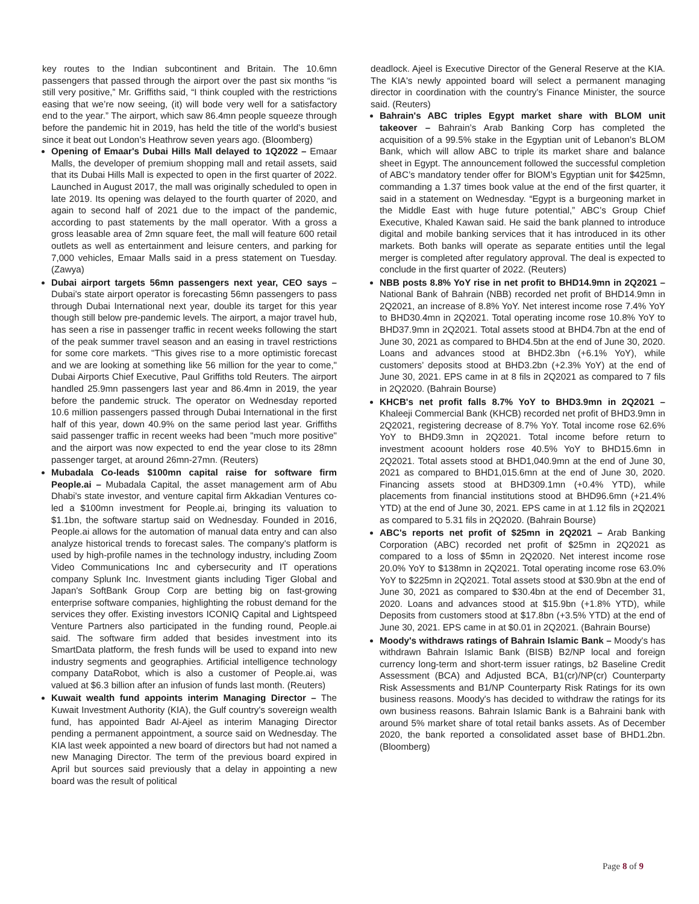key routes to the Indian subcontinent and Britain. The 10.6mn passengers that passed through the airport over the past six months “is still very positive,” Mr. Griffiths said, “I think coupled with the restrictions easing that we’re now seeing, (it) will bode very well for a satisfactory end to the year.” The airport, which saw 86.4mn people squeeze through before the pandemic hit in 2019, has held the title of the world’s busiest since it beat out London’s Heathrow seven years ago. (Bloomberg)
Opening of Emaar's Dubai Hills Mall delayed to 1Q2022 – Emaar Malls, the developer of premium shopping mall and retail assets, said that its Dubai Hills Mall is expected to open in the first quarter of 2022. Launched in August 2017, the mall was originally scheduled to open in late 2019. Its opening was delayed to the fourth quarter of 2020, and again to second half of 2021 due to the impact of the pandemic, according to past statements by the mall operator. With a gross a gross leasable area of 2mn square feet, the mall will feature 600 retail outlets as well as entertainment and leisure centers, and parking for 7,000 vehicles, Emaar Malls said in a press statement on Tuesday. (Zawya)
Dubai airport targets 56mn passengers next year, CEO says – Dubai's state airport operator is forecasting 56mn passengers to pass through Dubai International next year, double its target for this year though still below pre-pandemic levels. The airport, a major travel hub, has seen a rise in passenger traffic in recent weeks following the start of the peak summer travel season and an easing in travel restrictions for some core markets. "This gives rise to a more optimistic forecast and we are looking at something like 56 million for the year to come," Dubai Airports Chief Executive, Paul Griffiths told Reuters. The airport handled 25.9mn passengers last year and 86.4mn in 2019, the year before the pandemic struck. The operator on Wednesday reported 10.6 million passengers passed through Dubai International in the first half of this year, down 40.9% on the same period last year. Griffiths said passenger traffic in recent weeks had been "much more positive" and the airport was now expected to end the year close to its 28mn passenger target, at around 26mn-27mn. (Reuters)
Mubadala Co-leads $100mn capital raise for software firm People.ai – Mubadala Capital, the asset management arm of Abu Dhabi's state investor, and venture capital firm Akkadian Ventures co-led a $100mn investment for People.ai, bringing its valuation to $1.1bn, the software startup said on Wednesday. Founded in 2016, People.ai allows for the automation of manual data entry and can also analyze historical trends to forecast sales. The company's platform is used by high-profile names in the technology industry, including Zoom Video Communications Inc and cybersecurity and IT operations company Splunk Inc. Investment giants including Tiger Global and Japan's SoftBank Group Corp are betting big on fast-growing enterprise software companies, highlighting the robust demand for the services they offer. Existing investors ICONIQ Capital and Lightspeed Venture Partners also participated in the funding round, People.ai said. The software firm added that besides investment into its SmartData platform, the fresh funds will be used to expand into new industry segments and geographies. Artificial intelligence technology company DataRobot, which is also a customer of People.ai, was valued at $6.3 billion after an infusion of funds last month. (Reuters)
Kuwait wealth fund appoints interim Managing Director – The Kuwait Investment Authority (KIA), the Gulf country's sovereign wealth fund, has appointed Badr Al-Ajeel as interim Managing Director pending a permanent appointment, a source said on Wednesday. The KIA last week appointed a new board of directors but had not named a new Managing Director. The term of the previous board expired in April but sources said previously that a delay in appointing a new board was the result of political
deadlock. Ajeel is Executive Director of the General Reserve at the KIA. The KIA's newly appointed board will select a permanent managing director in coordination with the country's Finance Minister, the source said. (Reuters)
Bahrain's ABC triples Egypt market share with BLOM unit takeover – Bahrain’s Arab Banking Corp has completed the acquisition of a 99.5% stake in the Egyptian unit of Lebanon’s BLOM Bank, which will allow ABC to triple its market share and balance sheet in Egypt. The announcement followed the successful completion of ABC’s mandatory tender offer for BlOM’s Egyptian unit for $425mn, commanding a 1.37 times book value at the end of the first quarter, it said in a statement on Wednesday. “Egypt is a burgeoning market in the Middle East with huge future potential,” ABC’s Group Chief Executive, Khaled Kawan said. He said the bank planned to introduce digital and mobile banking services that it has introduced in its other markets. Both banks will operate as separate entities until the legal merger is completed after regulatory approval. The deal is expected to conclude in the first quarter of 2022. (Reuters)
NBB posts 8.8% YoY rise in net profit to BHD14.9mn in 2Q2021 – National Bank of Bahrain (NBB) recorded net profit of BHD14.9mn in 2Q2021, an increase of 8.8% YoY. Net interest income rose 7.4% YoY to BHD30.4mn in 2Q2021. Total operating income rose 10.8% YoY to BHD37.9mn in 2Q2021. Total assets stood at BHD4.7bn at the end of June 30, 2021 as compared to BHD4.5bn at the end of June 30, 2020. Loans and advances stood at BHD2.3bn (+6.1% YoY), while customers’ deposits stood at BHD3.2bn (+2.3% YoY) at the end of June 30, 2021. EPS came in at 8 fils in 2Q2021 as compared to 7 fils in 2Q2020. (Bahrain Bourse)
KHCB's net profit falls 8.7% YoY to BHD3.9mn in 2Q2021 – Khaleeji Commercial Bank (KHCB) recorded net profit of BHD3.9mn in 2Q2021, registering decrease of 8.7% YoY. Total income rose 62.6% YoY to BHD9.3mn in 2Q2021. Total income before return to investment acoount holders rose 40.5% YoY to BHD15.6mn in 2Q2021. Total assets stood at BHD1,040.9mn at the end of June 30, 2021 as compared to BHD1,015.6mn at the end of June 30, 2020. Financing assets stood at BHD309.1mn (+0.4% YTD), while placements from financial institutions stood at BHD96.6mn (+21.4% YTD) at the end of June 30, 2021. EPS came in at 1.12 fils in 2Q2021 as compared to 5.31 fils in 2Q2020. (Bahrain Bourse)
ABC's reports net profit of $25mn in 2Q2021 – Arab Banking Corporation (ABC) recorded net profit of $25mn in 2Q2021 as compared to a loss of $5mn in 2Q2020. Net interest income rose 20.0% YoY to $138mn in 2Q2021. Total operating income rose 63.0% YoY to $225mn in 2Q2021. Total assets stood at $30.9bn at the end of June 30, 2021 as compared to $30.4bn at the end of December 31, 2020. Loans and advances stood at $15.9bn (+1.8% YTD), while Deposits from customers stood at $17.8bn (+3.5% YTD) at the end of June 30, 2021. EPS came in at $0.01 in 2Q2021. (Bahrain Bourse)
Moody's withdraws ratings of Bahrain Islamic Bank – Moody's has withdrawn Bahrain Islamic Bank (BISB) B2/NP local and foreign currency long-term and short-term issuer ratings, b2 Baseline Credit Assessment (BCA) and Adjusted BCA, B1(cr)/NP(cr) Counterparty Risk Assessments and B1/NP Counterparty Risk Ratings for its own business reasons. Moody's has decided to withdraw the ratings for its own business reasons. Bahrain Islamic Bank is a Bahraini bank with around 5% market share of total retail banks assets. As of December 2020, the bank reported a consolidated asset base of BHD1.2bn. (Bloomberg)
Page 8 of 9